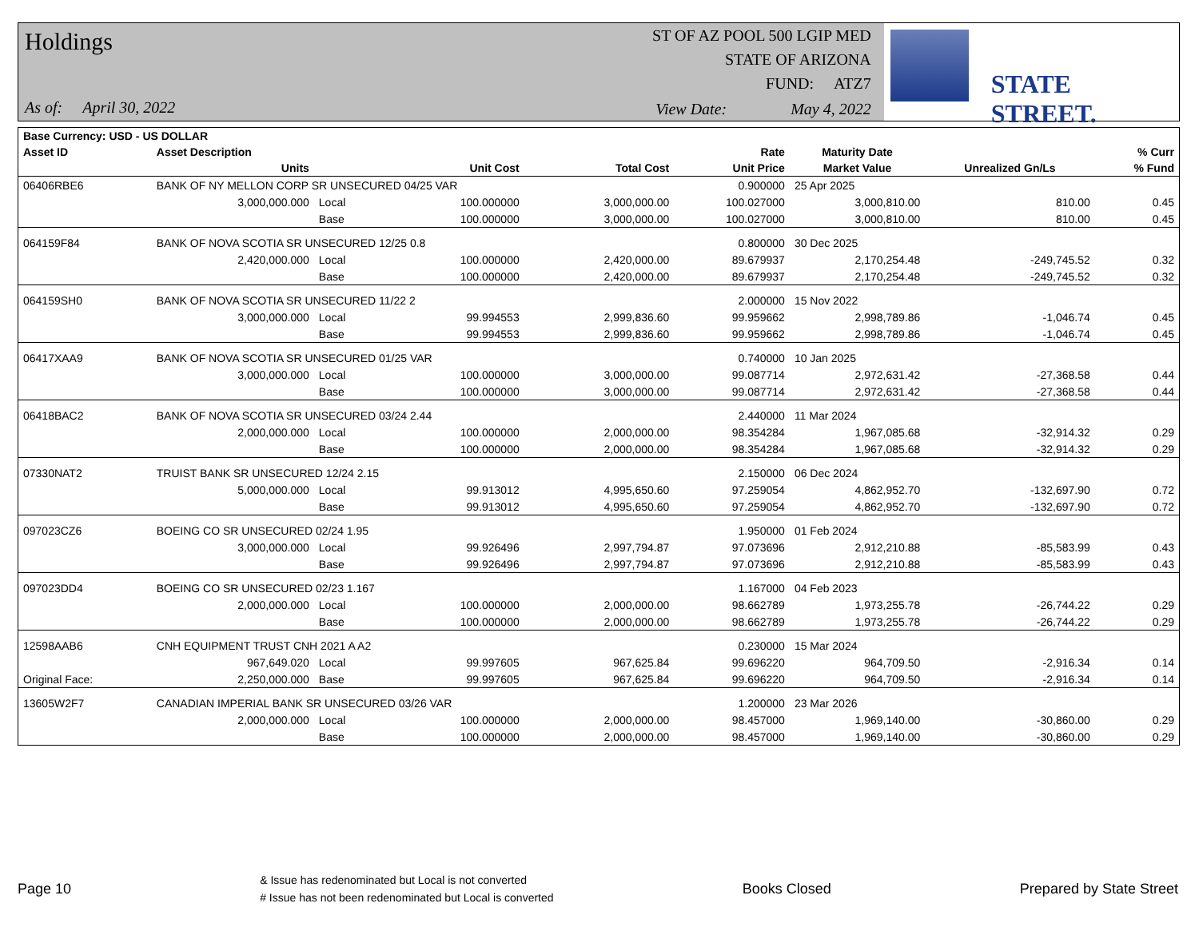Holdings
As of: April 30, 2022
ST OF AZ POOL 500 LGIP MED
STATE OF ARIZONA
FUND: ATZ7
View Date: May 4, 2022
STATE STREET.
| Base Currency: USD - US DOLLAR | | | | | | | | |
| --- | --- | --- | --- | --- | --- | --- | --- | --- |
| Asset ID | Asset Description | | | | Rate | Maturity Date | | % Curr |
| | Units | | Unit Cost | Total Cost | Unit Price | Market Value | Unrealized Gn/Ls | % Fund |
| 06406RBE6 | BANK OF NY MELLON CORP SR UNSECURED 04/25 VAR | | | | 0.900000 | 25 Apr 2025 | | |
| | 3,000,000.000 | Local | 100.000000 | 3,000,000.00 | 100.027000 | 3,000,810.00 | 810.00 | 0.45 |
| | | Base | 100.000000 | 3,000,000.00 | 100.027000 | 3,000,810.00 | 810.00 | 0.45 |
| 064159F84 | BANK OF NOVA SCOTIA SR UNSECURED 12/25 0.8 | | | | 0.800000 | 30 Dec 2025 | | |
| | 2,420,000.000 | Local | 100.000000 | 2,420,000.00 | 89.679937 | 2,170,254.48 | -249,745.52 | 0.32 |
| | | Base | 100.000000 | 2,420,000.00 | 89.679937 | 2,170,254.48 | -249,745.52 | 0.32 |
| 064159SH0 | BANK OF NOVA SCOTIA SR UNSECURED 11/22 2 | | | | 2.000000 | 15 Nov 2022 | | |
| | 3,000,000.000 | Local | 99.994553 | 2,999,836.60 | 99.959662 | 2,998,789.86 | -1,046.74 | 0.45 |
| | | Base | 99.994553 | 2,999,836.60 | 99.959662 | 2,998,789.86 | -1,046.74 | 0.45 |
| 06417XAA9 | BANK OF NOVA SCOTIA SR UNSECURED 01/25 VAR | | | | 0.740000 | 10 Jan 2025 | | |
| | 3,000,000.000 | Local | 100.000000 | 3,000,000.00 | 99.087714 | 2,972,631.42 | -27,368.58 | 0.44 |
| | | Base | 100.000000 | 3,000,000.00 | 99.087714 | 2,972,631.42 | -27,368.58 | 0.44 |
| 06418BAC2 | BANK OF NOVA SCOTIA SR UNSECURED 03/24 2.44 | | | | 2.440000 | 11 Mar 2024 | | |
| | 2,000,000.000 | Local | 100.000000 | 2,000,000.00 | 98.354284 | 1,967,085.68 | -32,914.32 | 0.29 |
| | | Base | 100.000000 | 2,000,000.00 | 98.354284 | 1,967,085.68 | -32,914.32 | 0.29 |
| 07330NAT2 | TRUIST BANK SR UNSECURED 12/24 2.15 | | | | 2.150000 | 06 Dec 2024 | | |
| | 5,000,000.000 | Local | 99.913012 | 4,995,650.60 | 97.259054 | 4,862,952.70 | -132,697.90 | 0.72 |
| | | Base | 99.913012 | 4,995,650.60 | 97.259054 | 4,862,952.70 | -132,697.90 | 0.72 |
| 097023CZ6 | BOEING CO SR UNSECURED 02/24 1.95 | | | | 1.950000 | 01 Feb 2024 | | |
| | 3,000,000.000 | Local | 99.926496 | 2,997,794.87 | 97.073696 | 2,912,210.88 | -85,583.99 | 0.43 |
| | | Base | 99.926496 | 2,997,794.87 | 97.073696 | 2,912,210.88 | -85,583.99 | 0.43 |
| 097023DD4 | BOEING CO SR UNSECURED 02/23 1.167 | | | | 1.167000 | 04 Feb 2023 | | |
| | 2,000,000.000 | Local | 100.000000 | 2,000,000.00 | 98.662789 | 1,973,255.78 | -26,744.22 | 0.29 |
| | | Base | 100.000000 | 2,000,000.00 | 98.662789 | 1,973,255.78 | -26,744.22 | 0.29 |
| 12598AAB6 | CNH EQUIPMENT TRUST CNH 2021 A A2 | | | | 0.230000 | 15 Mar 2024 | | |
| | 967,649.020 | Local | 99.997605 | 967,625.84 | 99.696220 | 964,709.50 | -2,916.34 | 0.14 |
| Original Face: | 2,250,000.000 | Base | 99.997605 | 967,625.84 | 99.696220 | 964,709.50 | -2,916.34 | 0.14 |
| 13605W2F7 | CANADIAN IMPERIAL BANK SR UNSECURED 03/26 VAR | | | | 1.200000 | 23 Mar 2026 | | |
| | 2,000,000.000 | Local | 100.000000 | 2,000,000.00 | 98.457000 | 1,969,140.00 | -30,860.00 | 0.29 |
| | | Base | 100.000000 | 2,000,000.00 | 98.457000 | 1,969,140.00 | -30,860.00 | 0.29 |
Page 10
& Issue has redenominated but Local is not converted
# Issue has not been redenominated but Local is converted
Books Closed Prepared by State Street